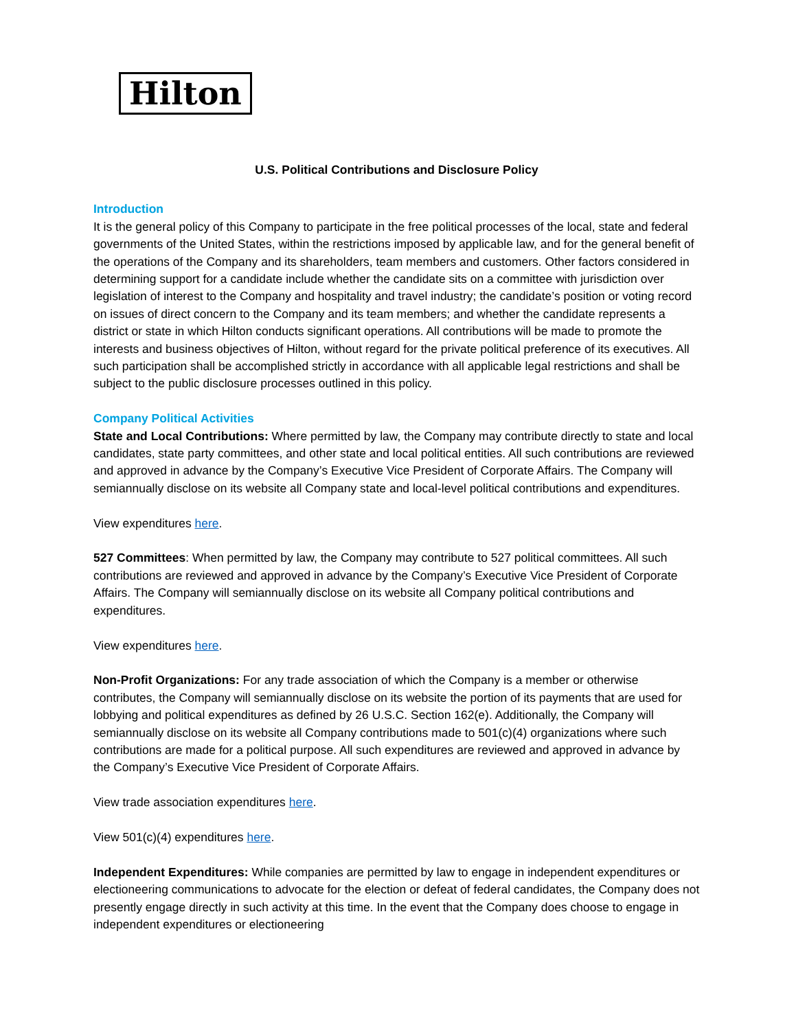Hilton
U.S. Political Contributions and Disclosure Policy
Introduction
It is the general policy of this Company to participate in the free political processes of the local, state and federal governments of the United States, within the restrictions imposed by applicable law, and for the general benefit of the operations of the Company and its shareholders, team members and customers. Other factors considered in determining support for a candidate include whether the candidate sits on a committee with jurisdiction over legislation of interest to the Company and hospitality and travel industry; the candidate’s position or voting record on issues of direct concern to the Company and its team members; and whether the candidate represents a district or state in which Hilton conducts significant operations. All contributions will be made to promote the interests and business objectives of Hilton, without regard for the private political preference of its executives. All such participation shall be accomplished strictly in accordance with all applicable legal restrictions and shall be subject to the public disclosure processes outlined in this policy.
Company Political Activities
State and Local Contributions: Where permitted by law, the Company may contribute directly to state and local candidates, state party committees, and other state and local political entities. All such contributions are reviewed and approved in advance by the Company’s Executive Vice President of Corporate Affairs. The Company will semiannually disclose on its website all Company state and local-level political contributions and expenditures.
View expenditures here.
527 Committees: When permitted by law, the Company may contribute to 527 political committees. All such contributions are reviewed and approved in advance by the Company’s Executive Vice President of Corporate Affairs. The Company will semiannually disclose on its website all Company political contributions and expenditures.
View expenditures here.
Non-Profit Organizations: For any trade association of which the Company is a member or otherwise contributes, the Company will semiannually disclose on its website the portion of its payments that are used for lobbying and political expenditures as defined by 26 U.S.C. Section 162(e). Additionally, the Company will semiannually disclose on its website all Company contributions made to 501(c)(4) organizations where such contributions are made for a political purpose. All such expenditures are reviewed and approved in advance by the Company’s Executive Vice President of Corporate Affairs.
View trade association expenditures here.
View 501(c)(4) expenditures here.
Independent Expenditures: While companies are permitted by law to engage in independent expenditures or electioneering communications to advocate for the election or defeat of federal candidates, the Company does not presently engage directly in such activity at this time. In the event that the Company does choose to engage in independent expenditures or electioneering